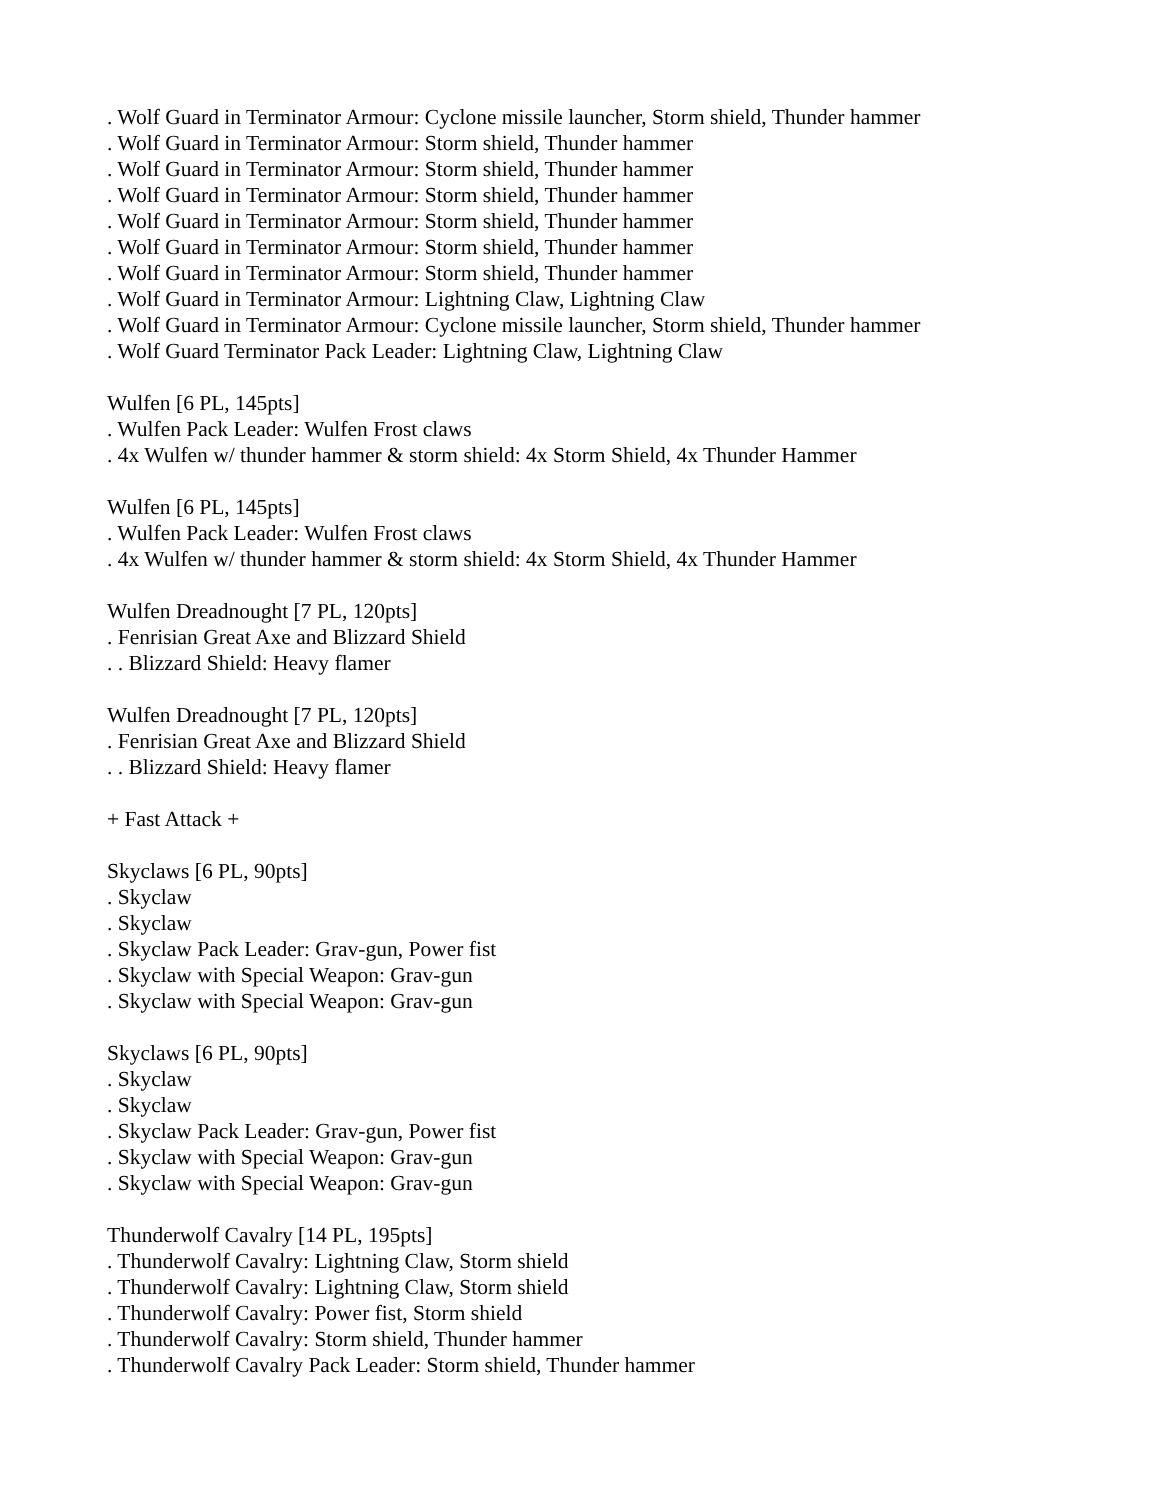. Wolf Guard in Terminator Armour: Cyclone missile launcher, Storm shield, Thunder hammer
. Wolf Guard in Terminator Armour: Storm shield, Thunder hammer
. Wolf Guard in Terminator Armour: Storm shield, Thunder hammer
. Wolf Guard in Terminator Armour: Storm shield, Thunder hammer
. Wolf Guard in Terminator Armour: Storm shield, Thunder hammer
. Wolf Guard in Terminator Armour: Storm shield, Thunder hammer
. Wolf Guard in Terminator Armour: Storm shield, Thunder hammer
. Wolf Guard in Terminator Armour: Lightning Claw, Lightning Claw
. Wolf Guard in Terminator Armour: Cyclone missile launcher, Storm shield, Thunder hammer
. Wolf Guard Terminator Pack Leader: Lightning Claw, Lightning Claw
Wulfen [6 PL, 145pts]
. Wulfen Pack Leader: Wulfen Frost claws
. 4x Wulfen w/ thunder hammer & storm shield: 4x Storm Shield, 4x Thunder Hammer
Wulfen [6 PL, 145pts]
. Wulfen Pack Leader: Wulfen Frost claws
. 4x Wulfen w/ thunder hammer & storm shield: 4x Storm Shield, 4x Thunder Hammer
Wulfen Dreadnought [7 PL, 120pts]
. Fenrisian Great Axe and Blizzard Shield
. . Blizzard Shield: Heavy flamer
Wulfen Dreadnought [7 PL, 120pts]
. Fenrisian Great Axe and Blizzard Shield
. . Blizzard Shield: Heavy flamer
+ Fast Attack +
Skyclaws [6 PL, 90pts]
. Skyclaw
. Skyclaw
. Skyclaw Pack Leader: Grav-gun, Power fist
. Skyclaw with Special Weapon: Grav-gun
. Skyclaw with Special Weapon: Grav-gun
Skyclaws [6 PL, 90pts]
. Skyclaw
. Skyclaw
. Skyclaw Pack Leader: Grav-gun, Power fist
. Skyclaw with Special Weapon: Grav-gun
. Skyclaw with Special Weapon: Grav-gun
Thunderwolf Cavalry [14 PL, 195pts]
. Thunderwolf Cavalry: Lightning Claw, Storm shield
. Thunderwolf Cavalry: Lightning Claw, Storm shield
. Thunderwolf Cavalry: Power fist, Storm shield
. Thunderwolf Cavalry: Storm shield, Thunder hammer
. Thunderwolf Cavalry Pack Leader: Storm shield, Thunder hammer